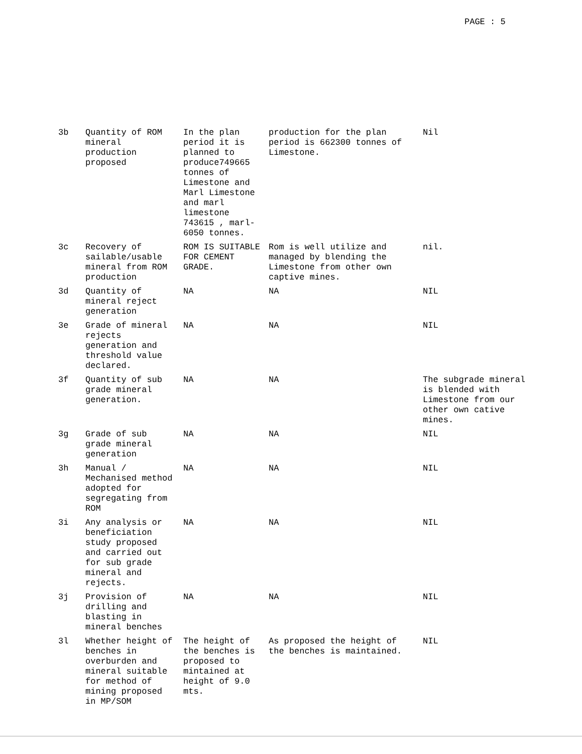PAGE : 5
| 3b | Quantity of ROM mineral production proposed | In the plan period it is planned to produce749665 tonnes of Limestone and Marl Limestone and marl limestone 743615 , marl-6050 tonnes. | production for the plan period is 662300 tonnes of Limestone. | Nil |
| 3c | Recovery of sailable/usable mineral from ROM production | ROM IS SUITABLE FOR CEMENT GRADE. | Rom is well utilize and managed by blending the Limestone from other own captive mines. | nil. |
| 3d | Quantity of mineral reject generation | NA | NA | NIL |
| 3e | Grade of mineral rejects generation and threshold value declared. | NA | NA | NIL |
| 3f | Quantity of sub grade mineral generation. | NA | NA | The subgrade mineral is blended with Limestone from our other own cative mines. |
| 3g | Grade of sub grade mineral generation | NA | NA | NIL |
| 3h | Manual / Mechanised method adopted for segregating from ROM | NA | NA | NIL |
| 3i | Any analysis or beneficiation study proposed and carried out for sub grade mineral and rejects. | NA | NA | NIL |
| 3j | Provision of drilling and blasting in mineral benches | NA | NA | NIL |
| 3l | Whether height of benches in overburden and mineral suitable for method of mining proposed in MP/SOM | The height of the benches is proposed to mintained at height of 9.0 mts. | As proposed the height of the benches is maintained. | NIL |